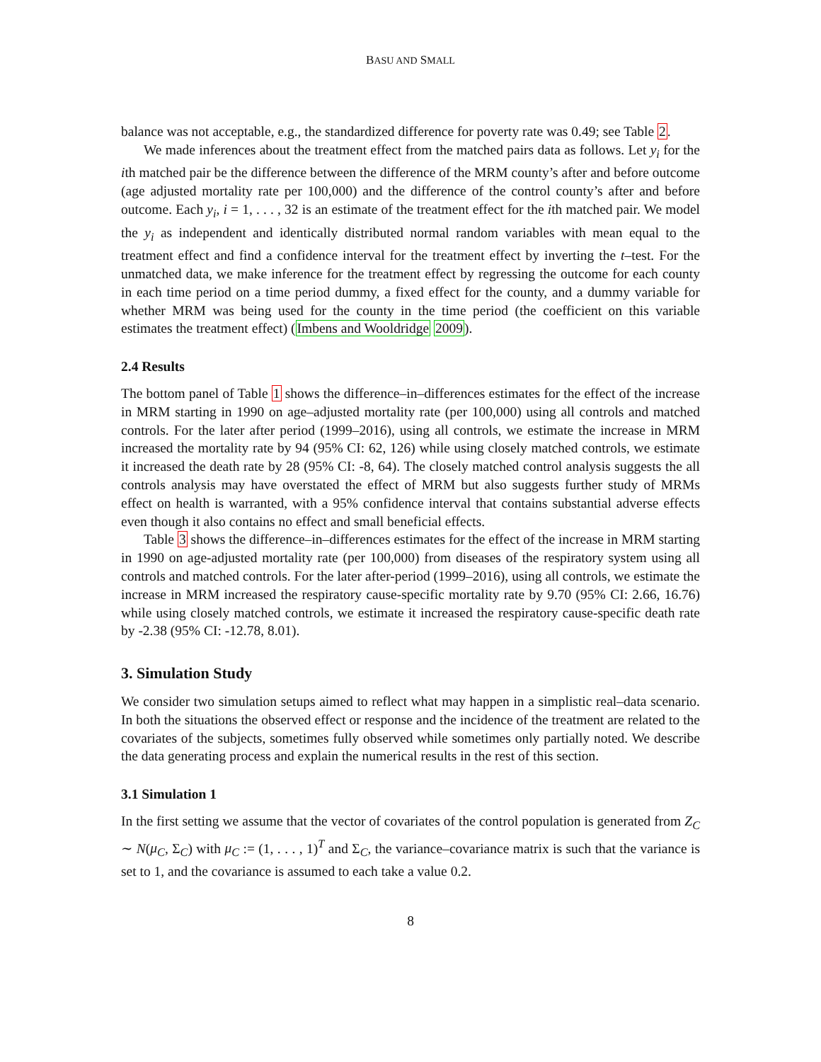BASU AND SMALL
balance was not acceptable, e.g., the standardized difference for poverty rate was 0.49; see Table 2.
We made inferences about the treatment effect from the matched pairs data as follows. Let y<sub>i</sub> for the ith matched pair be the difference between the difference of the MRM county’s after and before outcome (age adjusted mortality rate per 100,000) and the difference of the control county’s after and before outcome. Each y<sub>i</sub>, i = 1, . . . , 32 is an estimate of the treatment effect for the ith matched pair. We model the y<sub>i</sub> as independent and identically distributed normal random variables with mean equal to the treatment effect and find a confidence interval for the treatment effect by inverting the t–test. For the unmatched data, we make inference for the treatment effect by regressing the outcome for each county in each time period on a time period dummy, a fixed effect for the county, and a dummy variable for whether MRM was being used for the county in the time period (the coefficient on this variable estimates the treatment effect) (Imbens and Wooldridge 2009).
2.4 Results
The bottom panel of Table 1 shows the difference–in–differences estimates for the effect of the increase in MRM starting in 1990 on age–adjusted mortality rate (per 100,000) using all controls and matched controls. For the later after period (1999–2016), using all controls, we estimate the increase in MRM increased the mortality rate by 94 (95% CI: 62, 126) while using closely matched controls, we estimate it increased the death rate by 28 (95% CI: -8, 64). The closely matched control analysis suggests the all controls analysis may have overstated the effect of MRM but also suggests further study of MRMs effect on health is warranted, with a 95% confidence interval that contains substantial adverse effects even though it also contains no effect and small beneficial effects.
Table 3 shows the difference–in–differences estimates for the effect of the increase in MRM starting in 1990 on age-adjusted mortality rate (per 100,000) from diseases of the respiratory system using all controls and matched controls. For the later after-period (1999–2016), using all controls, we estimate the increase in MRM increased the respiratory cause-specific mortality rate by 9.70 (95% CI: 2.66, 16.76) while using closely matched controls, we estimate it increased the respiratory cause-specific death rate by -2.38 (95% CI: -12.78, 8.01).
3. Simulation Study
We consider two simulation setups aimed to reflect what may happen in a simplistic real–data scenario. In both the situations the observed effect or response and the incidence of the treatment are related to the covariates of the subjects, sometimes fully observed while sometimes only partially noted. We describe the data generating process and explain the numerical results in the rest of this section.
3.1 Simulation 1
In the first setting we assume that the vector of covariates of the control population is generated from Z<sub>C</sub> ∼ N(μ<sub>C</sub>, Σ<sub>C</sub>) with μ<sub>C</sub> := (1, . . . , 1)<sup>T</sup> and Σ<sub>C</sub>, the variance–covariance matrix is such that the variance is set to 1, and the covariance is assumed to each take a value 0.2.
8